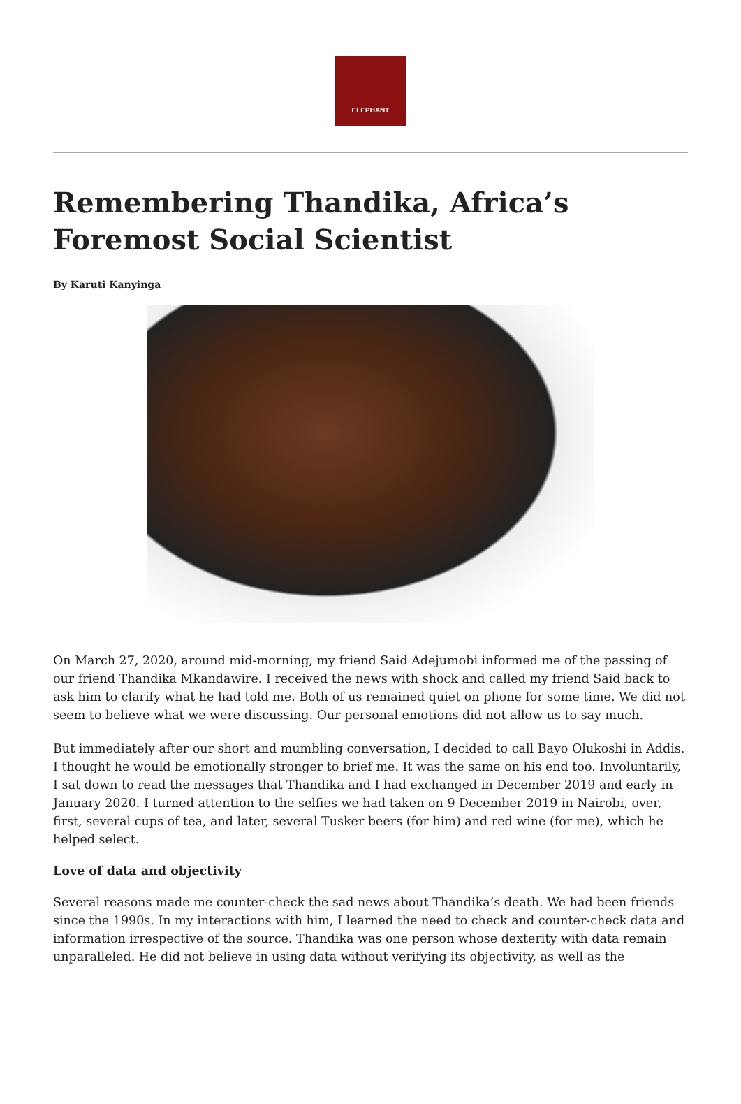ELEPHANT
Remembering Thandika, Africa’s Foremost Social Scientist
By Karuti Kanyinga
On March 27, 2020, around mid-morning, my friend Said Adejumobi informed me of the passing of our friend Thandika Mkandawire. I received the news with shock and called my friend Said back to ask him to clarify what he had told me. Both of us remained quiet on phone for some time. We did not seem to believe what we were discussing. Our personal emotions did not allow us to say much.
But immediately after our short and mumbling conversation, I decided to call Bayo Olukoshi in Addis. I thought he would be emotionally stronger to brief me. It was the same on his end too. Involuntarily, I sat down to read the messages that Thandika and I had exchanged in December 2019 and early in January 2020. I turned attention to the selfies we had taken on 9 December 2019 in Nairobi, over, first, several cups of tea, and later, several Tusker beers (for him) and red wine (for me), which he helped select.
Love of data and objectivity
Several reasons made me counter-check the sad news about Thandika’s death. We had been friends since the 1990s. In my interactions with him, I learned the need to check and counter-check data and information irrespective of the source. Thandika was one person whose dexterity with data remain unparalleled. He did not believe in using data without verifying its objectivity, as well as the